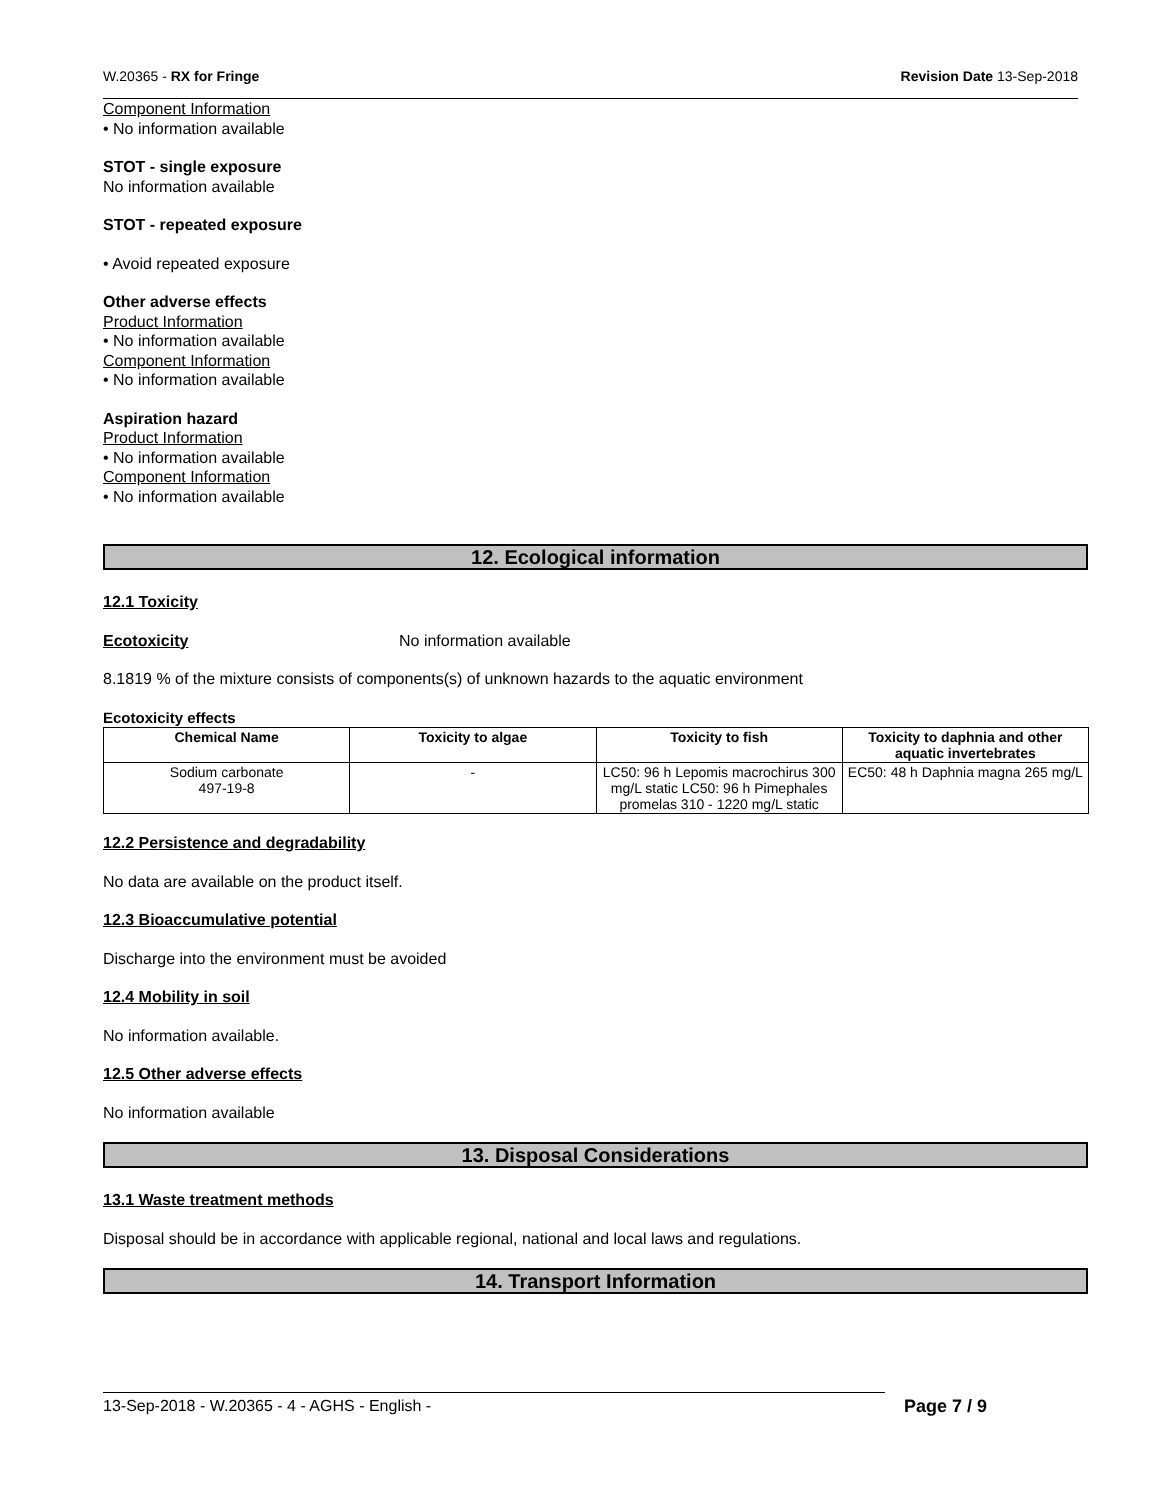W.20365 - RX for Fringe Revision Date 13-Sep-2018
Component Information
• No information available
STOT - single exposure
No information available
STOT - repeated exposure
• Avoid repeated exposure
Other adverse effects
Product Information
• No information available
Component Information
• No information available
Aspiration hazard
Product Information
• No information available
Component Information
• No information available
12. Ecological information
12.1 Toxicity
Ecotoxicity No information available
8.1819 % of the mixture consists of components(s) of unknown hazards to the aquatic environment
Ecotoxicity effects
| Chemical Name | Toxicity to algae | Toxicity to fish | Toxicity to daphnia and other aquatic invertebrates |
| --- | --- | --- | --- |
| Sodium carbonate 497-19-8 | - | LC50: 96 h Lepomis macrochirus 300 mg/L static LC50: 96 h Pimephales promelas 310 - 1220 mg/L static | EC50: 48 h Daphnia magna 265 mg/L |
12.2 Persistence and degradability
No data are available on the product itself.
12.3 Bioaccumulative potential
Discharge into the environment must be avoided
12.4 Mobility in soil
No information available.
12.5 Other adverse effects
No information available
13. Disposal Considerations
13.1 Waste treatment methods
Disposal should be in accordance with applicable regional, national and local laws and regulations.
14. Transport Information
13-Sep-2018 - W.20365 - 4 - AGHS - English - Page 7 / 9